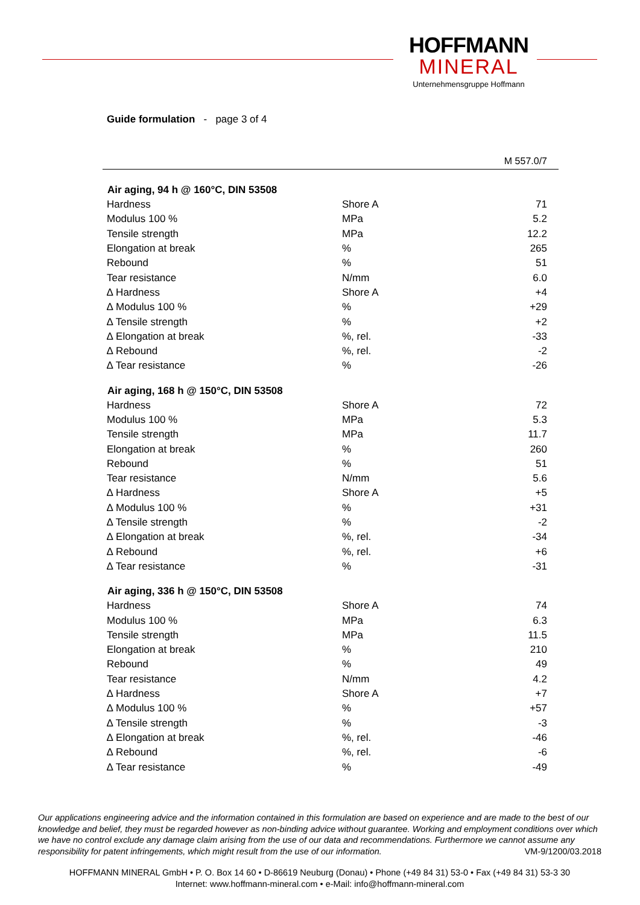HOFFMANN
MINERAL
Unternehmensgruppe Hoffmann
Guide formulation - page 3 of 4
M 557.0/7
| Air aging, 94 h @ 160°C, DIN 53508 | | |
| --- | --- | --- |
| Hardness | Shore A | 71 |
| Modulus 100 % | MPa | 5.2 |
| Tensile strength | MPa | 12.2 |
| Elongation at break | % | 265 |
| Rebound | % | 51 |
| Tear resistance | N/mm | 6.0 |
| ∆ Hardness | Shore A | +4 |
| ∆ Modulus 100 % | % | +29 |
| ∆ Tensile strength | % | +2 |
| ∆ Elongation at break | %, rel. | -33 |
| ∆ Rebound | %, rel. | -2 |
| ∆ Tear resistance | % | -26 |
| Air aging, 168 h @ 150°C, DIN 53508 | | |
| Hardness | Shore A | 72 |
| Modulus 100 % | MPa | 5.3 |
| Tensile strength | MPa | 11.7 |
| Elongation at break | % | 260 |
| Rebound | % | 51 |
| Tear resistance | N/mm | 5.6 |
| ∆ Hardness | Shore A | +5 |
| ∆ Modulus 100 % | % | +31 |
| ∆ Tensile strength | % | -2 |
| ∆ Elongation at break | %, rel. | -34 |
| ∆ Rebound | %, rel. | +6 |
| ∆ Tear resistance | % | -31 |
| Air aging, 336 h @ 150°C, DIN 53508 | | |
| Hardness | Shore A | 74 |
| Modulus 100 % | MPa | 6.3 |
| Tensile strength | MPa | 11.5 |
| Elongation at break | % | 210 |
| Rebound | % | 49 |
| Tear resistance | N/mm | 4.2 |
| ∆ Hardness | Shore A | +7 |
| ∆ Modulus 100 % | % | +57 |
| ∆ Tensile strength | % | -3 |
| ∆ Elongation at break | %, rel. | -46 |
| ∆ Rebound | %, rel. | -6 |
| ∆ Tear resistance | % | -49 |
Our applications engineering advice and the information contained in this formulation are based on experience and are made to the best of our knowledge and belief, they must be regarded however as non-binding advice without guarantee. Working and employment conditions over which we have no control exclude any damage claim arising from the use of our data and recommendations. Furthermore we cannot assume any responsibility for patent infringements, which might result from the use of our information. VM-9/1200/03.2018
HOFFMANN MINERAL GmbH • P. O. Box 14 60 • D-86619 Neuburg (Donau) • Phone (+49 84 31) 53-0 • Fax (+49 84 31) 53-3 30
Internet: www.hoffmann-mineral.com • e-Mail: info@hoffmann-mineral.com